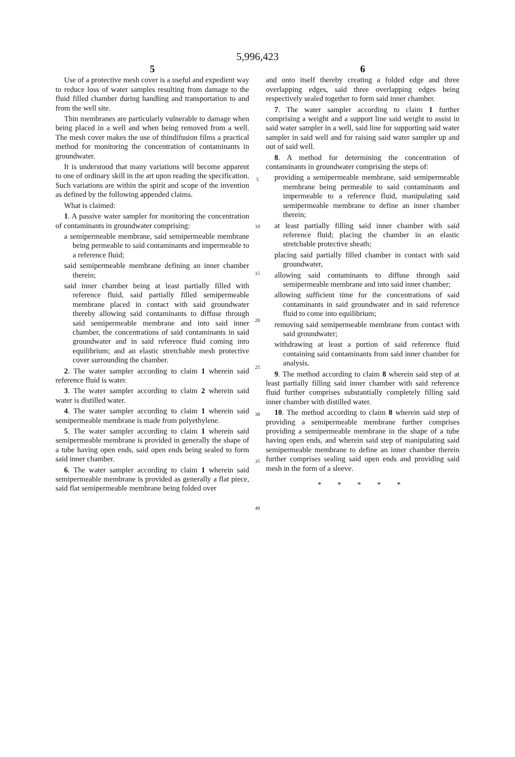5,996,423
5
Use of a protective mesh cover is a useful and expedient way to reduce loss of water samples resulting from damage to the fluid filled chamber during handling and transportation to and from the well site.
Thin membranes are particularly vulnerable to damage when being placed in a well and when being removed from a well. The mesh cover makes the use of thindifusion films a practical method for monitoring the concentration of contaminants in groundwater.
It is understood that many variations will become apparent to one of ordinary skill in the art upon reading the specification. Such variations are within the spirit and scope of the invention as defined by the following appended claims.
What is claimed:
1. A passive water sampler for monitoring the concentration of contaminants in groundwater comprising:
a semipermeable membrane, said semipermeable membrane being permeable to said contaminants and impermeable to a reference fluid;
said semipermeable membrane defining an inner chamber therein;
said inner chamber being at least partially filled with reference fluid, said partially filled semipermeable membrane placed in contact with said groundwater thereby allowing said contaminants to diffuse through said semipermeable membrane and into said inner chamber, the concentrations of said contaminants in said groundwater and in said reference fluid coming into equilibrium; and an elastic stretchable mesh protective cover surrounding the chamber.
2. The water sampler according to claim 1 wherein said reference fluid is water.
3. The water sampler according to claim 2 wherein said water is distilled water.
4. The water sampler according to claim 1 wherein said semipermeable membrane is made from polyethylene.
5. The water sampler according to claim 1 wherein said semipermeable membrane is provided in generally the shape of a tube having open ends, said open ends being sealed to form said inner chamber.
6. The water sampler according to claim 1 wherein said semipermeable membrane is provided as generally a flat piece, said flat semipermeable membrane being folded over
5
10
15
20
25
30
35
40
6
and onto itself thereby creating a folded edge and three overlapping edges, said three overlapping edges being respectively sealed together to form said inner chamber.
7. The water sampler according to claim 1 further comprising a weight and a support line said weight to assist in said water sampler in a well, said line for supporting said water sampler in said well and for raising said water sampler up and out of said well.
8. A method for determining the concentration of contaminants in groundwater comprising the steps of:
providing a semipermeable membrane, said semipermeable membrane being permeable to said contaminants and impermeable to a reference fluid, manipulating said semipermeable membrane to define an inner chamber therein;
at least partially filling said inner chamber with said reference fluid; placing the chamber in an elastic stretchable protective sheath;
placing said partially filled chamber in contact with said groundwater,
allowing said contaminants to diffuse through said semipermeable membrane and into said inner chamber;
allowing sufficient time for the concentrations of said contaminants in said groundwater and in said reference fluid to come into equilibrium;
removing said semipermeable membrane from contact with said groundwater;
withdrawing at least a portion of said reference fluid containing said contaminants from said inner chamber for analysis.
9. The method according to claim 8 wherein said step of at least partially filling said inner chamber with said reference fluid further comprises substantially completely filling said inner chamber with distilled water.
10. The method according to claim 8 wherein said step of providing a semipermeable membrane further comprises providing a semipermeable membrane in the shape of a tube having open ends, and wherein said step of manipulating said semipermeable membrane to define an inner chamber therein further comprises sealing said open ends and providing said mesh in the form of a sleeve.
* * * * *